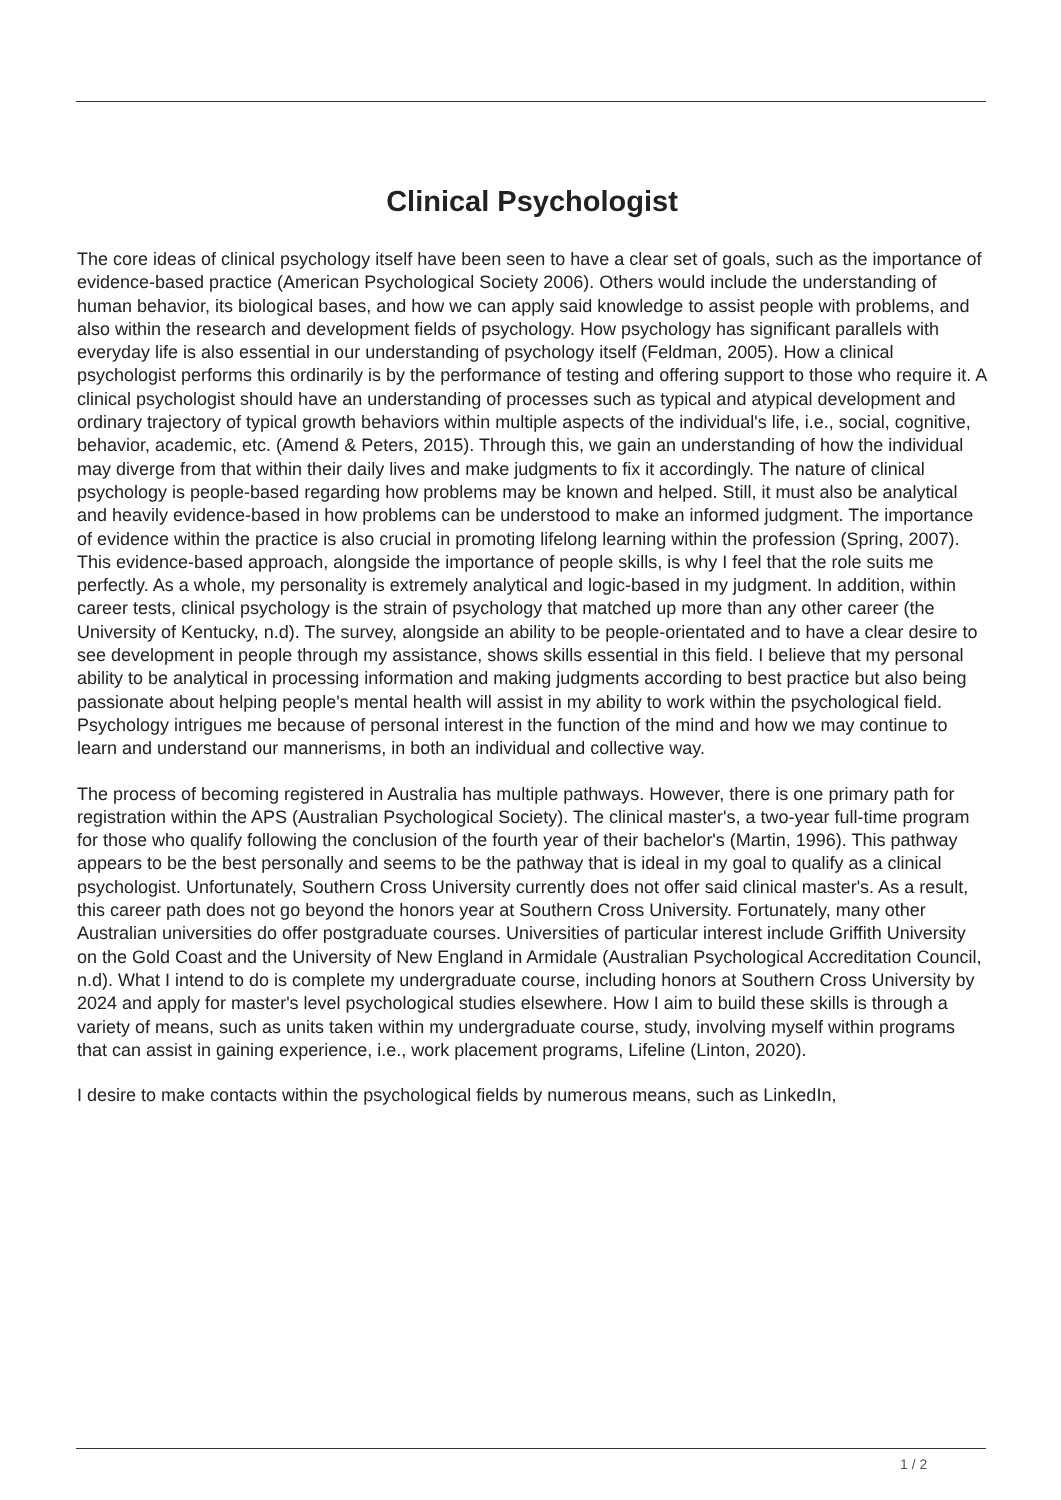Clinical Psychologist
The core ideas of clinical psychology itself have been seen to have a clear set of goals, such as the importance of evidence-based practice (American Psychological Society 2006). Others would include the understanding of human behavior, its biological bases, and how we can apply said knowledge to assist people with problems, and also within the research and development fields of psychology. How psychology has significant parallels with everyday life is also essential in our understanding of psychology itself (Feldman, 2005). How a clinical psychologist performs this ordinarily is by the performance of testing and offering support to those who require it. A clinical psychologist should have an understanding of processes such as typical and atypical development and ordinary trajectory of typical growth behaviors within multiple aspects of the individual's life, i.e., social, cognitive, behavior, academic, etc. (Amend & Peters, 2015). Through this, we gain an understanding of how the individual may diverge from that within their daily lives and make judgments to fix it accordingly. The nature of clinical psychology is people-based regarding how problems may be known and helped. Still, it must also be analytical and heavily evidence-based in how problems can be understood to make an informed judgment. The importance of evidence within the practice is also crucial in promoting lifelong learning within the profession (Spring, 2007). This evidence-based approach, alongside the importance of people skills, is why I feel that the role suits me perfectly. As a whole, my personality is extremely analytical and logic-based in my judgment. In addition, within career tests, clinical psychology is the strain of psychology that matched up more than any other career (the University of Kentucky, n.d). The survey, alongside an ability to be people-orientated and to have a clear desire to see development in people through my assistance, shows skills essential in this field. I believe that my personal ability to be analytical in processing information and making judgments according to best practice but also being passionate about helping people's mental health will assist in my ability to work within the psychological field. Psychology intrigues me because of personal interest in the function of the mind and how we may continue to learn and understand our mannerisms, in both an individual and collective way.
The process of becoming registered in Australia has multiple pathways. However, there is one primary path for registration within the APS (Australian Psychological Society). The clinical master's, a two-year full-time program for those who qualify following the conclusion of the fourth year of their bachelor's (Martin, 1996). This pathway appears to be the best personally and seems to be the pathway that is ideal in my goal to qualify as a clinical psychologist. Unfortunately, Southern Cross University currently does not offer said clinical master's. As a result, this career path does not go beyond the honors year at Southern Cross University. Fortunately, many other Australian universities do offer postgraduate courses. Universities of particular interest include Griffith University on the Gold Coast and the University of New England in Armidale (Australian Psychological Accreditation Council, n.d). What I intend to do is complete my undergraduate course, including honors at Southern Cross University by 2024 and apply for master's level psychological studies elsewhere. How I aim to build these skills is through a variety of means, such as units taken within my undergraduate course, study, involving myself within programs that can assist in gaining experience, i.e., work placement programs, Lifeline (Linton, 2020).
I desire to make contacts within the psychological fields by numerous means, such as LinkedIn,
1 / 2